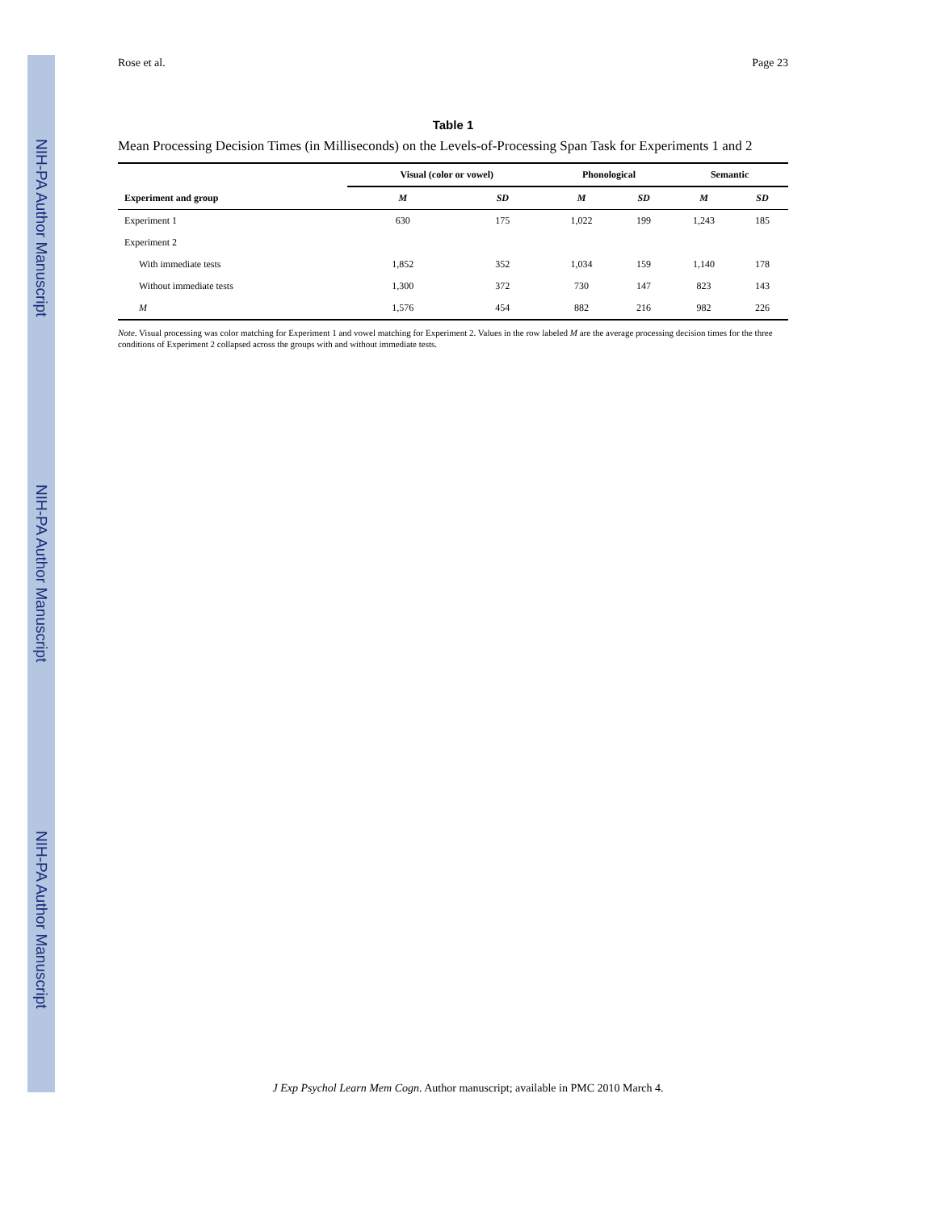NIH-PA Author Manuscript
NIH-PA Author Manuscript
NIH-PA Author Manuscript
Rose et al. Page 23
Table 1
Mean Processing Decision Times (in Milliseconds) on the Levels-of-Processing Span Task for Experiments 1 and 2
| | Visual (color or vowel) | | Phonological | | Semantic | |
| --- | --- | --- | --- | --- | --- | --- |
| Experiment and group | M | SD | M | SD | M | SD |
| Experiment 1 | 630 | 175 | 1,022 | 199 | 1,243 | 185 |
| Experiment 2 | | | | | | |
| With immediate tests | 1,852 | 352 | 1,034 | 159 | 1,140 | 178 |
| Without immediate tests | 1,300 | 372 | 730 | 147 | 823 | 143 |
| M | 1,576 | 454 | 882 | 216 | 982 | 226 |
Note. Visual processing was color matching for Experiment 1 and vowel matching for Experiment 2. Values in the row labeled M are the average processing decision times for the three conditions of Experiment 2 collapsed across the groups with and without immediate tests.
J Exp Psychol Learn Mem Cogn. Author manuscript; available in PMC 2010 March 4.